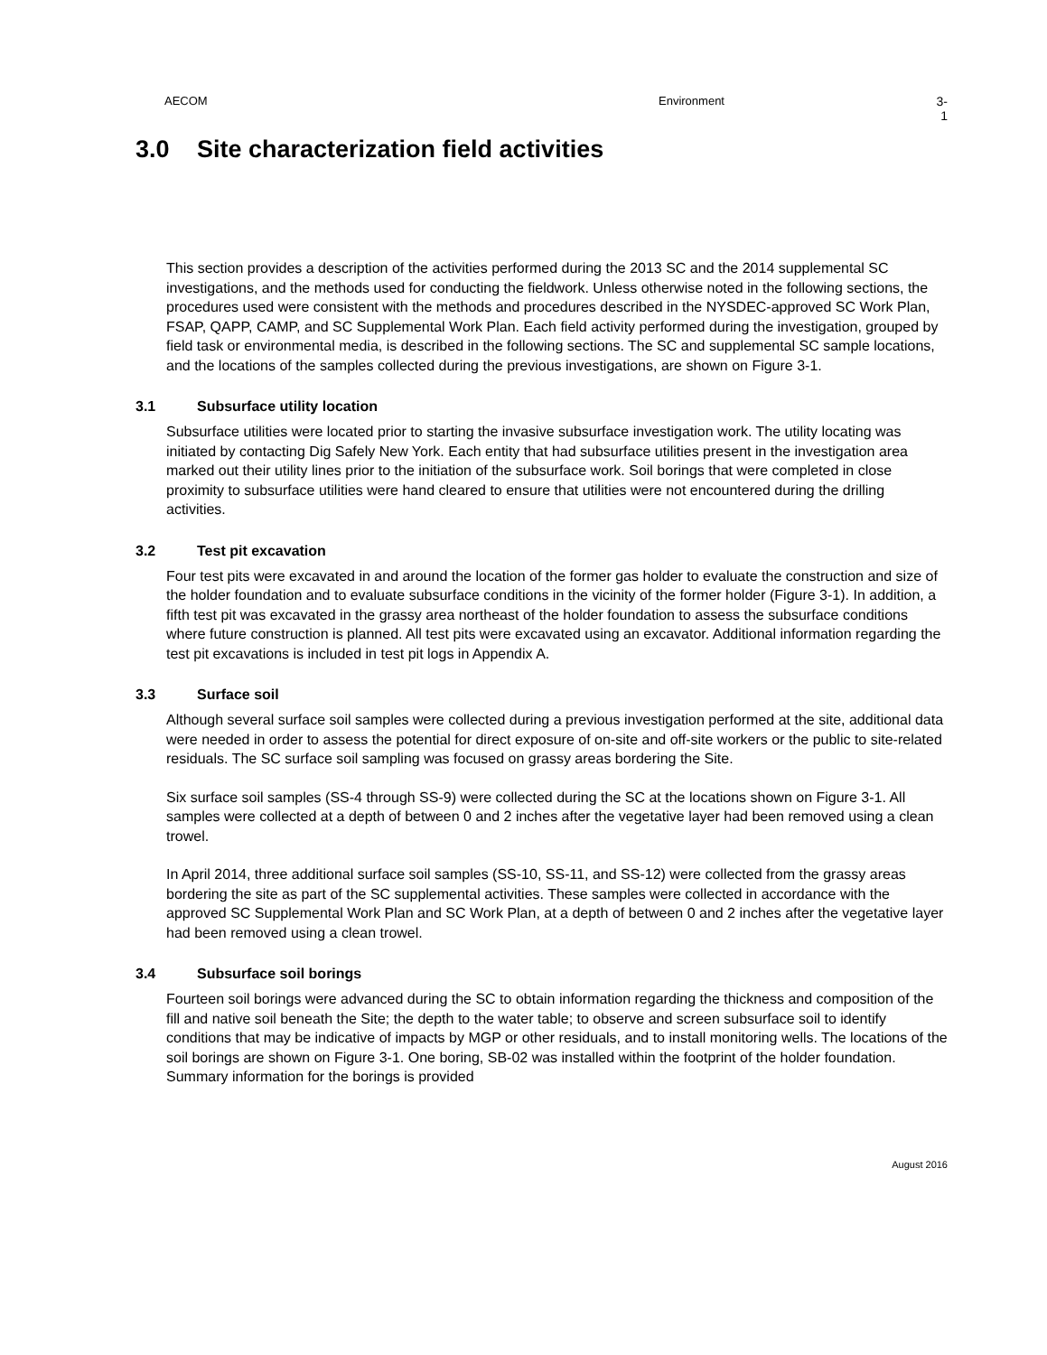AECOM Environment 3-1
3.0 Site characterization field activities
This section provides a description of the activities performed during the 2013 SC and the 2014 supplemental SC investigations, and the methods used for conducting the fieldwork. Unless otherwise noted in the following sections, the procedures used were consistent with the methods and procedures described in the NYSDEC-approved SC Work Plan, FSAP, QAPP, CAMP, and SC Supplemental Work Plan. Each field activity performed during the investigation, grouped by field task or environmental media, is described in the following sections. The SC and supplemental SC sample locations, and the locations of the samples collected during the previous investigations, are shown on Figure 3-1.
3.1 Subsurface utility location
Subsurface utilities were located prior to starting the invasive subsurface investigation work. The utility locating was initiated by contacting Dig Safely New York. Each entity that had subsurface utilities present in the investigation area marked out their utility lines prior to the initiation of the subsurface work. Soil borings that were completed in close proximity to subsurface utilities were hand cleared to ensure that utilities were not encountered during the drilling activities.
3.2 Test pit excavation
Four test pits were excavated in and around the location of the former gas holder to evaluate the construction and size of the holder foundation and to evaluate subsurface conditions in the vicinity of the former holder (Figure 3-1). In addition, a fifth test pit was excavated in the grassy area northeast of the holder foundation to assess the subsurface conditions where future construction is planned. All test pits were excavated using an excavator. Additional information regarding the test pit excavations is included in test pit logs in Appendix A.
3.3 Surface soil
Although several surface soil samples were collected during a previous investigation performed at the site, additional data were needed in order to assess the potential for direct exposure of on-site and off-site workers or the public to site-related residuals. The SC surface soil sampling was focused on grassy areas bordering the Site.
Six surface soil samples (SS-4 through SS-9) were collected during the SC at the locations shown on Figure 3-1. All samples were collected at a depth of between 0 and 2 inches after the vegetative layer had been removed using a clean trowel.
In April 2014, three additional surface soil samples (SS-10, SS-11, and SS-12) were collected from the grassy areas bordering the site as part of the SC supplemental activities. These samples were collected in accordance with the approved SC Supplemental Work Plan and SC Work Plan, at a depth of between 0 and 2 inches after the vegetative layer had been removed using a clean trowel.
3.4 Subsurface soil borings
Fourteen soil borings were advanced during the SC to obtain information regarding the thickness and composition of the fill and native soil beneath the Site; the depth to the water table; to observe and screen subsurface soil to identify conditions that may be indicative of impacts by MGP or other residuals, and to install monitoring wells. The locations of the soil borings are shown on Figure 3-1. One boring, SB-02 was installed within the footprint of the holder foundation. Summary information for the borings is provided
August 2016